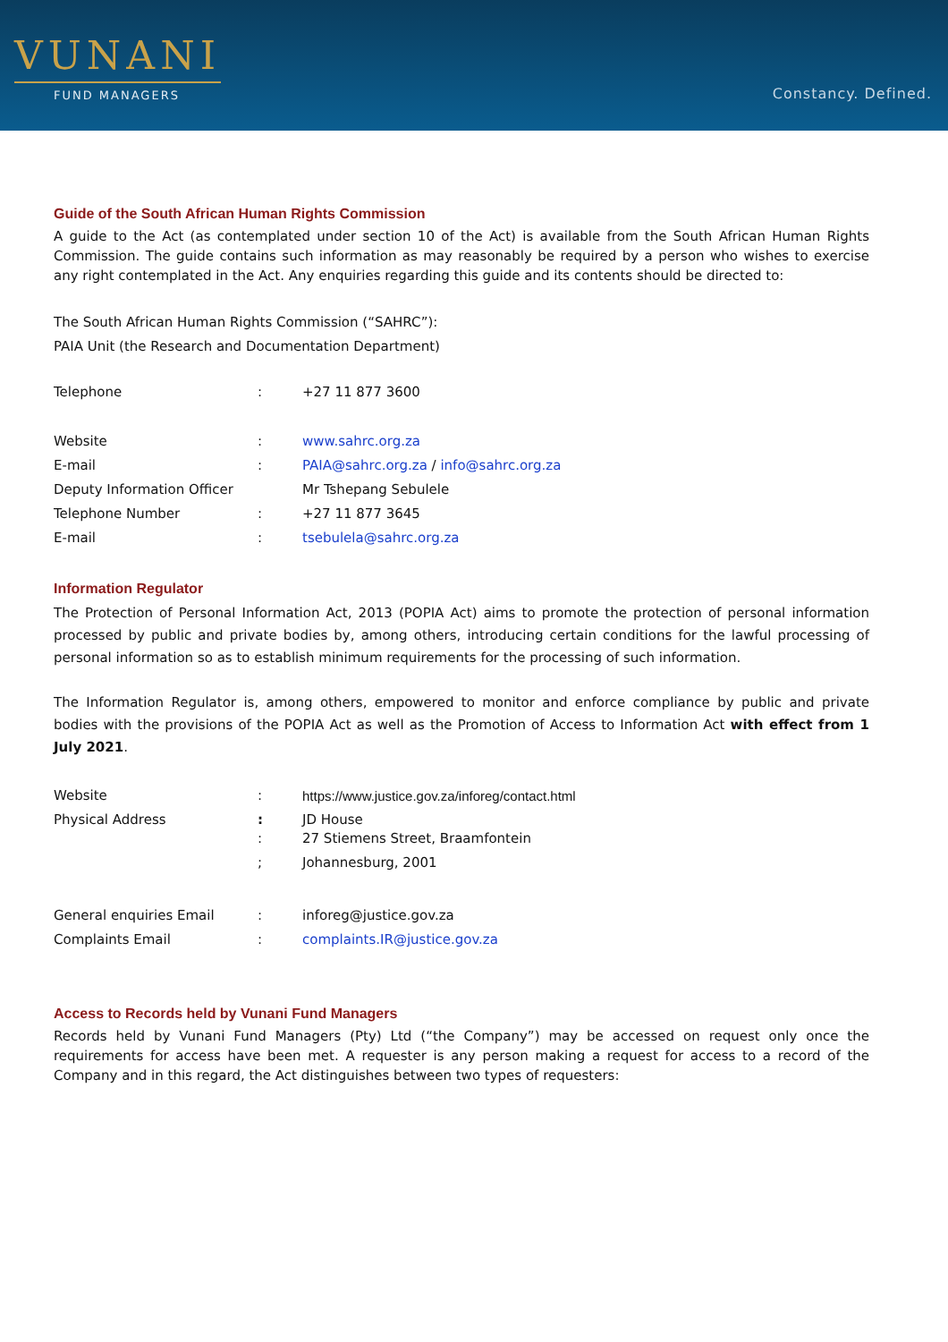VUNANI
FUND MANAGERS
Constancy. Defined.
Guide of the South African Human Rights Commission
A guide to the Act (as contemplated under section 10 of the Act) is available from the South African Human Rights Commission. The guide contains such information as may reasonably be required by a person who wishes to exercise any right contemplated in the Act. Any enquiries regarding this guide and its contents should be directed to:
The South African Human Rights Commission (“SAHRC”):
PAIA Unit (the Research and Documentation Department)
| Telephone | : | +27 11 877 3600 |
| Website | : | www.sahrc.org.za |
| E-mail | : | PAIA@sahrc.org.za / info@sahrc.org.za |
| Deputy Information Officer | | Mr Tshepang Sebulele |
| Telephone Number | : | +27 11 877 3645 |
| E-mail | : | tsebulela@sahrc.org.za |
Information Regulator
The Protection of Personal Information Act, 2013 (POPIA Act) aims to promote the protection of personal information processed by public and private bodies by, among others, introducing certain conditions for the lawful processing of personal information so as to establish minimum requirements for the processing of such information.
The Information Regulator is, among others, empowered to monitor and enforce compliance by public and private bodies with the provisions of the POPIA Act as well as the Promotion of Access to Information Act with effect from 1 July 2021.
| Website | : | https://www.justice.gov.za/inforeg/contact.html |
| Physical Address | : : | JD House 27 Stiemens Street, Braamfontein |
| | ; | Johannesburg, 2001 |
| General enquiries Email | : | inforeg@justice.gov.za |
| Complaints Email | : | complaints.IR@justice.gov.za |
Access to Records held by Vunani Fund Managers
Records held by Vunani Fund Managers (Pty) Ltd (“the Company”) may be accessed on request only once the requirements for access have been met. A requester is any person making a request for access to a record of the Company and in this regard, the Act distinguishes between two types of requesters: